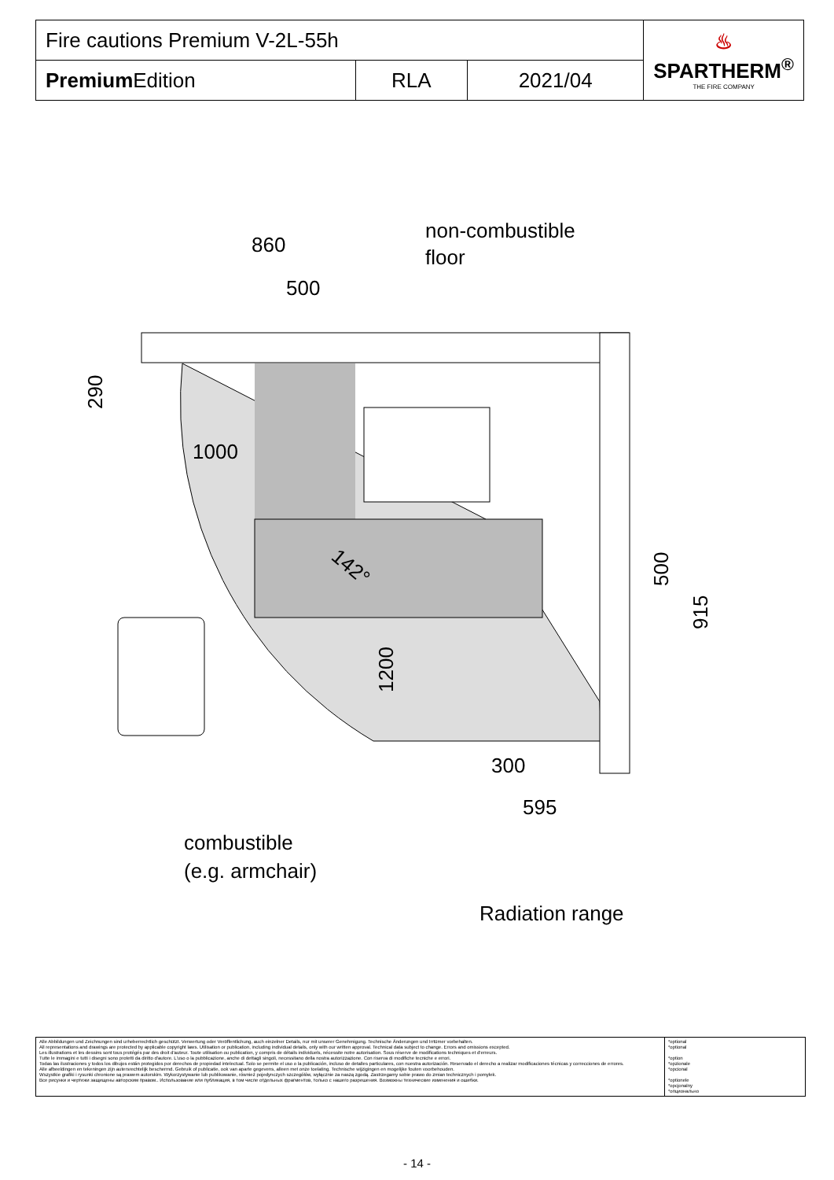| Fire cautions Premium V-2L-55h | | | ♨ SPARTHERM<sup>®</sup> THE FIRE COMPANY |
| Premium Edition | RLA | 2021/04 | |
860
500
1000
300
595
non-combustible
floor
combustible
(e.g. armchair)
Radiation range
290
1200
500
915
142°
Alle Abbildungen und Zeichnungen sind urheberrechtlich geschützt. Verwertung oder Veröffentlichung, auch einzelner Details, nur mit unserer Genehmigung. Technische Änderungen und Irrtümer vorbehalten.
All representations and drawings are protected by applicable copyright laws. Utilisation or publication, including individual details, only with our written approval. Technical data subject to change. Errors and omissions excepted.
Les illustrations et les dessins sont tous protégés par des droit d'auteur. Toute utilisation ou publication, y compris de détails individuels, nécessite notre autorisation. Sous réserve de modifications techniques et d'erreurs.
Tutte le immagini e tutti i disegni sono protetti da diritto d'autore. L'uso o la pubblicazione, anche di dettagli singoli, necessitano della nostra autorizzazione. Con riserva di modifiche tecniche e errori.
Todas las ilustraciones y todos los dibujos están protegidos por derechos de propiedad intelectual. Solo se permite el uso o la publicación, incluso de detalles particulares, con nuestra autorización. Reservado el derecho a realizar modificaciones técnicas y correcciones de errores.
Alle afbeeldingen en tekeningen zijn autersrechtelijk beschermd. Gebruik of publicatie, ook van aparte gegevens, alleen met onze toelating. Technische wijzigingen en mogelijke fouten voorbehouden.
Wszystkie grafiki i rysunki chronione są prawem autorskim. Wykorzystywanie lub publikowanie, również pojedynczych szczegółów, wyłącznie za naszą zgodą. Zastrzegamy sobie prawo do zmian technicznych i pomyłek.
Все рисунки и чертежи защищены авторским правом.. Использование или публикация, в том числе отдельных фрагментов, только с нашего разрешения. Возможны технические изменения и ошибки.
*optional
*optional
*option
*opzionale
*opcional
*optionele
*opcjonalny
*опционально
- 14 -